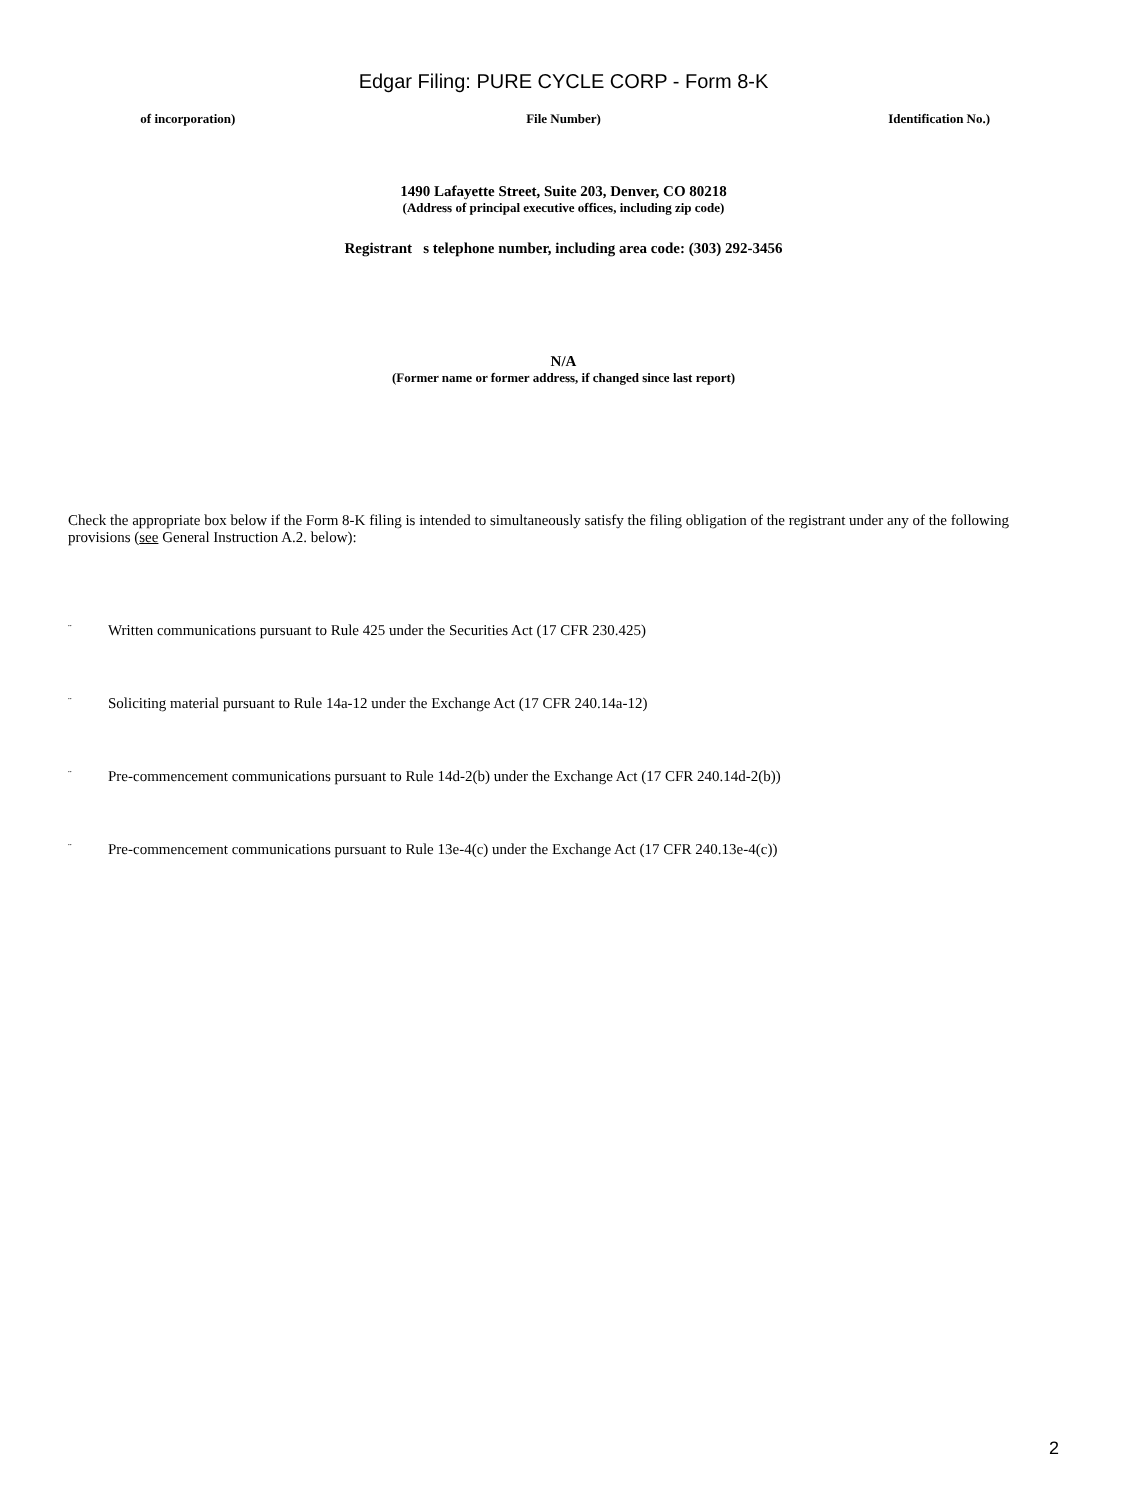Edgar Filing: PURE CYCLE CORP - Form 8-K
of incorporation) File Number) Identification No.)
1490 Lafayette Street, Suite 203, Denver, CO 80218
(Address of principal executive offices, including zip code)
Registrant s telephone number, including area code: (303) 292-3456
N/A
(Former name or former address, if changed since last report)
Check the appropriate box below if the Form 8-K filing is intended to simultaneously satisfy the filing obligation of the registrant under any of the following provisions (see General Instruction A.2. below):
¨ Written communications pursuant to Rule 425 under the Securities Act (17 CFR 230.425)
¨ Soliciting material pursuant to Rule 14a-12 under the Exchange Act (17 CFR 240.14a-12)
¨ Pre-commencement communications pursuant to Rule 14d-2(b) under the Exchange Act (17 CFR 240.14d-2(b))
¨ Pre-commencement communications pursuant to Rule 13e-4(c) under the Exchange Act (17 CFR 240.13e-4(c))
2